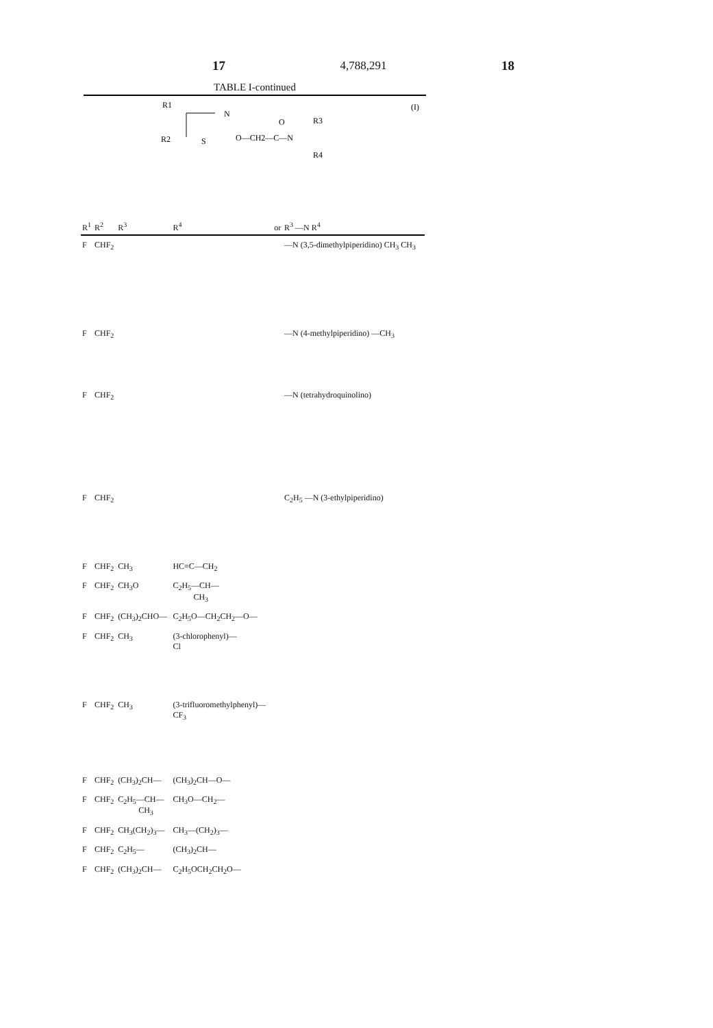4,788,291
17 18
TABLE I-continued
R1
N
(I)
R2
S
O—CH2—C—N
O
R3
R4
| R<sup>1</sup> | R<sup>2</sup> | R<sup>3</sup> | R<sup>4</sup> | or | R<sup>3</sup> —N R<sup>4</sup> |
| --- | --- | --- | --- | --- | --- |
| F | CHF<sub>2</sub> | | | | —N (3,5-dimethylpiperidino) CH<sub>3</sub> CH<sub>3</sub> |
| F | CHF<sub>2</sub> | | | | —N (4-methylpiperidino) —CH<sub>3</sub> |
| F | CHF<sub>2</sub> | | | | —N (tetrahydroquinolino) |
| F | CHF<sub>2</sub> | | | | C<sub>2</sub>H<sub>5</sub> —N (3-ethylpiperidino) |
| F | CHF<sub>2</sub> | CH<sub>3</sub> | HC≡C—CH<sub>2</sub> | | |
| F | CHF<sub>2</sub> | CH<sub>3</sub>O | C<sub>2</sub>H<sub>5</sub>—CH— CH<sub>3</sub> | | |
| F | CHF<sub>2</sub> | (CH<sub>3</sub>)<sub>2</sub>CHO— | C<sub>2</sub>H<sub>5</sub>O—CH<sub>2</sub>CH<sub>2</sub>—O— | | |
| F | CHF<sub>2</sub> | CH<sub>3</sub> | (3-chlorophenyl)— Cl | | |
| F | CHF<sub>2</sub> | CH<sub>3</sub> | (3-trifluoromethylphenyl)— CF<sub>3</sub> | | |
| F | CHF<sub>2</sub> | (CH<sub>3</sub>)<sub>2</sub>CH— | (CH<sub>3</sub>)<sub>2</sub>CH—O— | | |
| F | CHF<sub>2</sub> | C<sub>2</sub>H<sub>5</sub>—CH— CH<sub>3</sub> | CH<sub>3</sub>O—CH<sub>2</sub>— | | |
| F | CHF<sub>2</sub> | CH<sub>3</sub>(CH<sub>2</sub>)<sub>3</sub>— | CH<sub>3</sub>—(CH<sub>2</sub>)<sub>3</sub>— | | |
| F | CHF<sub>2</sub> | C<sub>2</sub>H<sub>5</sub>— | (CH<sub>3</sub>)<sub>2</sub>CH— | | |
| F | CHF<sub>2</sub> | (CH<sub>3</sub>)<sub>2</sub>CH— | C<sub>2</sub>H<sub>5</sub>OCH<sub>2</sub>CH<sub>2</sub>O— | | |